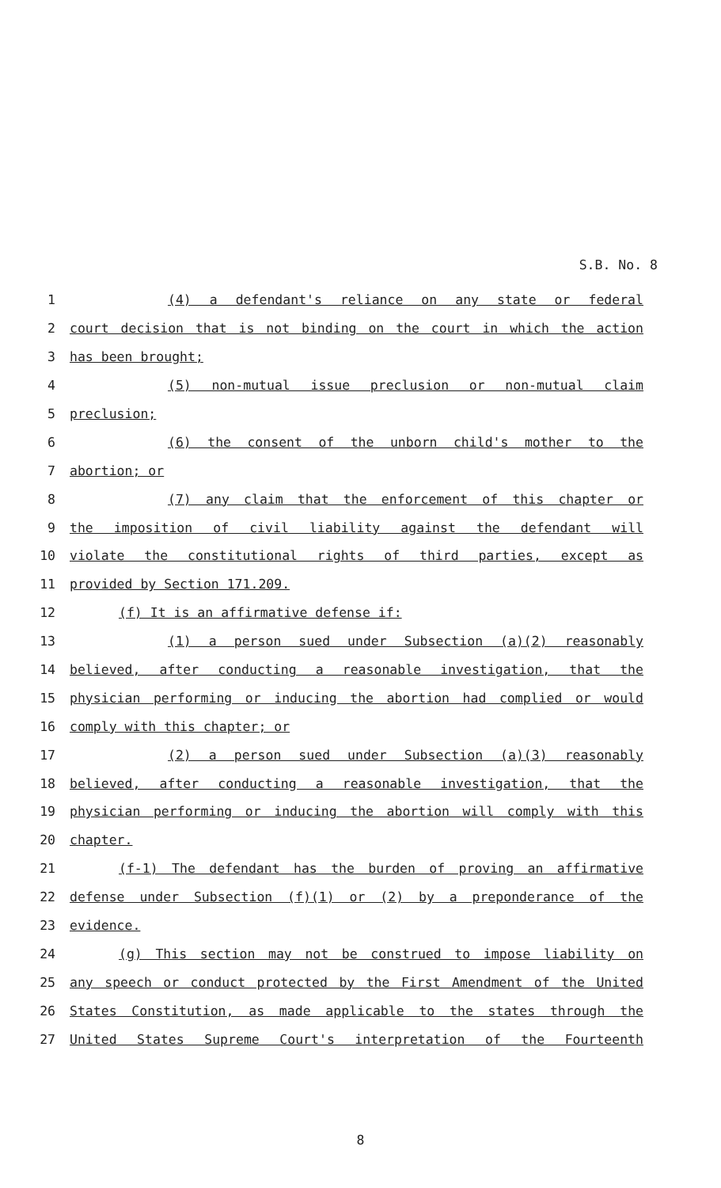S.B. No. 8
1 (4) a defendant's reliance on any state or federal
2 court decision that is not binding on the court in which the action
3 has been brought;
4 (5) non-mutual issue preclusion or non-mutual claim
5 preclusion;
6 (6) the consent of the unborn child's mother to the
7 abortion; or
8 (7) any claim that the enforcement of this chapter or
9 the imposition of civil liability against the defendant will
10 violate the constitutional rights of third parties, except as
11 provided by Section 171.209.
12 (f) It is an affirmative defense if:
13 (1) a person sued under Subsection (a)(2) reasonably
14 believed, after conducting a reasonable investigation, that the
15 physician performing or inducing the abortion had complied or would
16 comply with this chapter; or
17 (2) a person sued under Subsection (a)(3) reasonably
18 believed, after conducting a reasonable investigation, that the
19 physician performing or inducing the abortion will comply with this
20 chapter.
21 (f-1) The defendant has the burden of proving an affirmative
22 defense under Subsection (f)(1) or (2) by a preponderance of the
23 evidence.
24 (g) This section may not be construed to impose liability on
25 any speech or conduct protected by the First Amendment of the United
26 States Constitution, as made applicable to the states through the
27 United States Supreme Court's interpretation of the Fourteenth
8